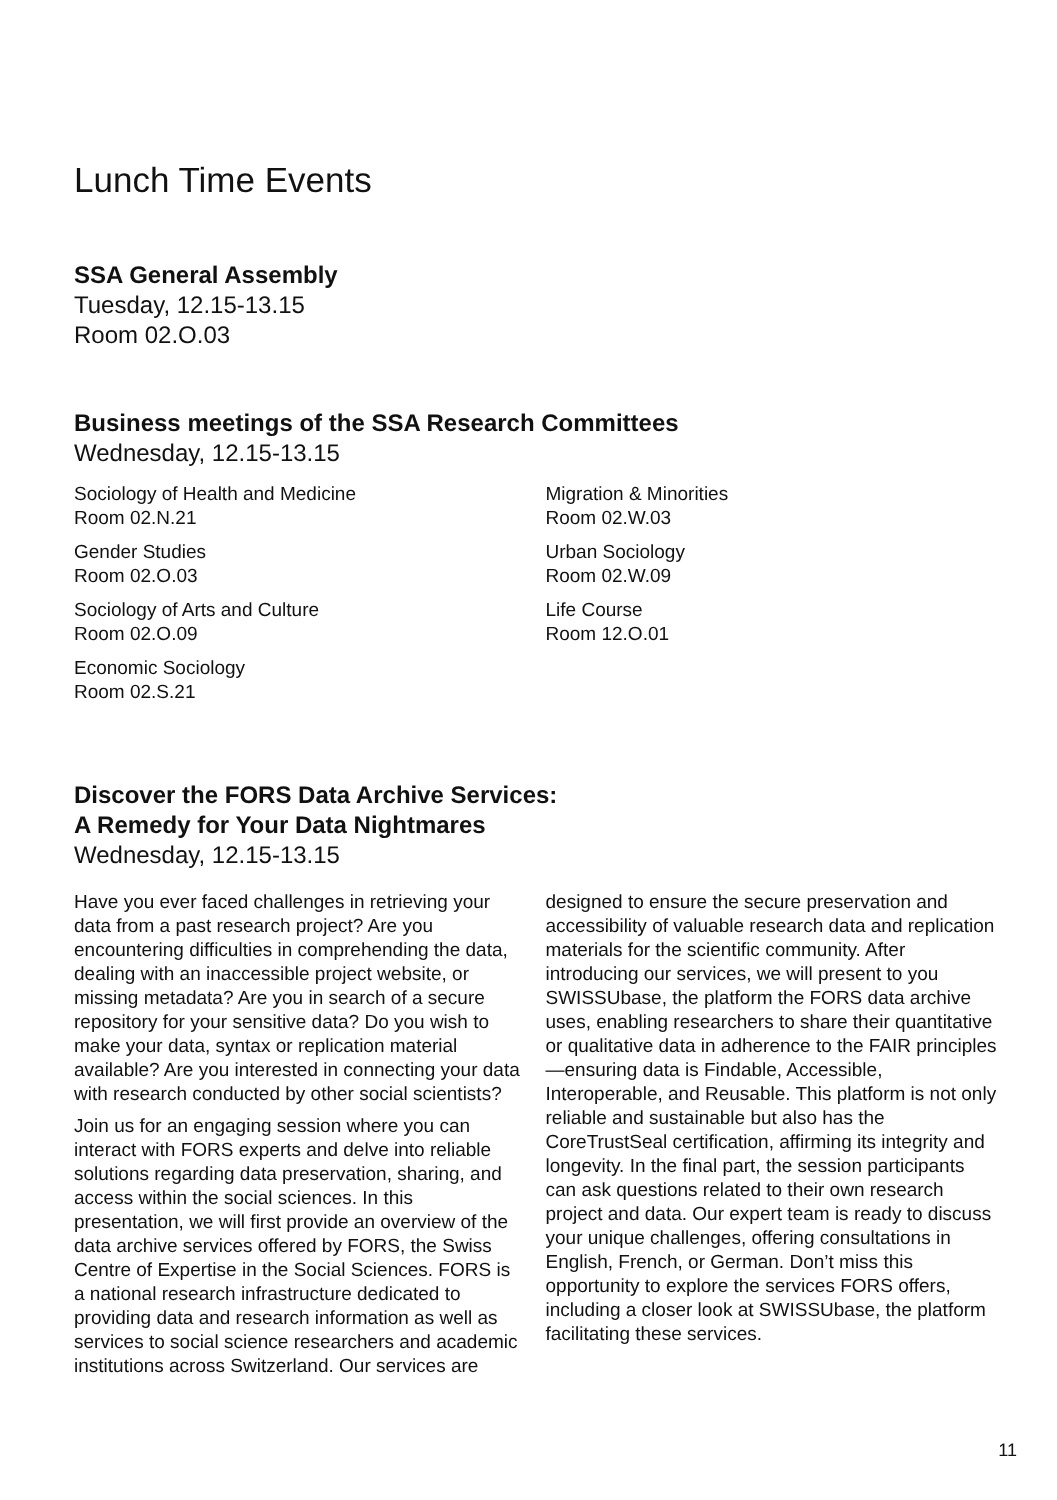Lunch Time Events
SSA General Assembly
Tuesday, 12.15-13.15
Room 02.O.03
Business meetings of the SSA Research Committees
Wednesday, 12.15-13.15
Sociology of Health and Medicine
Room 02.N.21
Gender Studies
Room 02.O.03
Sociology of Arts and Culture
Room 02.O.09
Economic Sociology
Room 02.S.21
Migration & Minorities
Room 02.W.03
Urban Sociology
Room 02.W.09
Life Course
Room 12.O.01
Discover the FORS Data Archive Services:
A Remedy for Your Data Nightmares
Wednesday, 12.15-13.15
Have you ever faced challenges in retrieving your data from a past research project? Are you encountering difficulties in comprehending the data, dealing with an inaccessible project website, or missing metadata? Are you in search of a secure repository for your sensitive data? Do you wish to make your data, syntax or replication material available? Are you interested in connecting your data with research conducted by other social scientists?
Join us for an engaging session where you can interact with FORS experts and delve into reliable solutions regarding data preservation, sharing, and access within the social sciences. In this presentation, we will first provide an overview of the data archive services offered by FORS, the Swiss Centre of Expertise in the Social Sciences. FORS is a national research infrastructure dedicated to providing data and research information as well as services to social science researchers and academic institutions across Switzerland. Our services are
designed to ensure the secure preservation and accessibility of valuable research data and replication materials for the scientific community. After introducing our services, we will present to you SWISSUbase, the platform the FORS data archive uses, enabling researchers to share their quantitative or qualitative data in adherence to the FAIR principles—ensuring data is Findable, Accessible, Interoperable, and Reusable. This platform is not only reliable and sustainable but also has the CoreTrustSeal certification, affirming its integrity and longevity. In the final part, the session participants can ask questions related to their own research project and data. Our expert team is ready to discuss your unique challenges, offering consultations in English, French, or German. Don’t miss this opportunity to explore the services FORS offers, including a closer look at SWISSUbase, the platform facilitating these services.
11